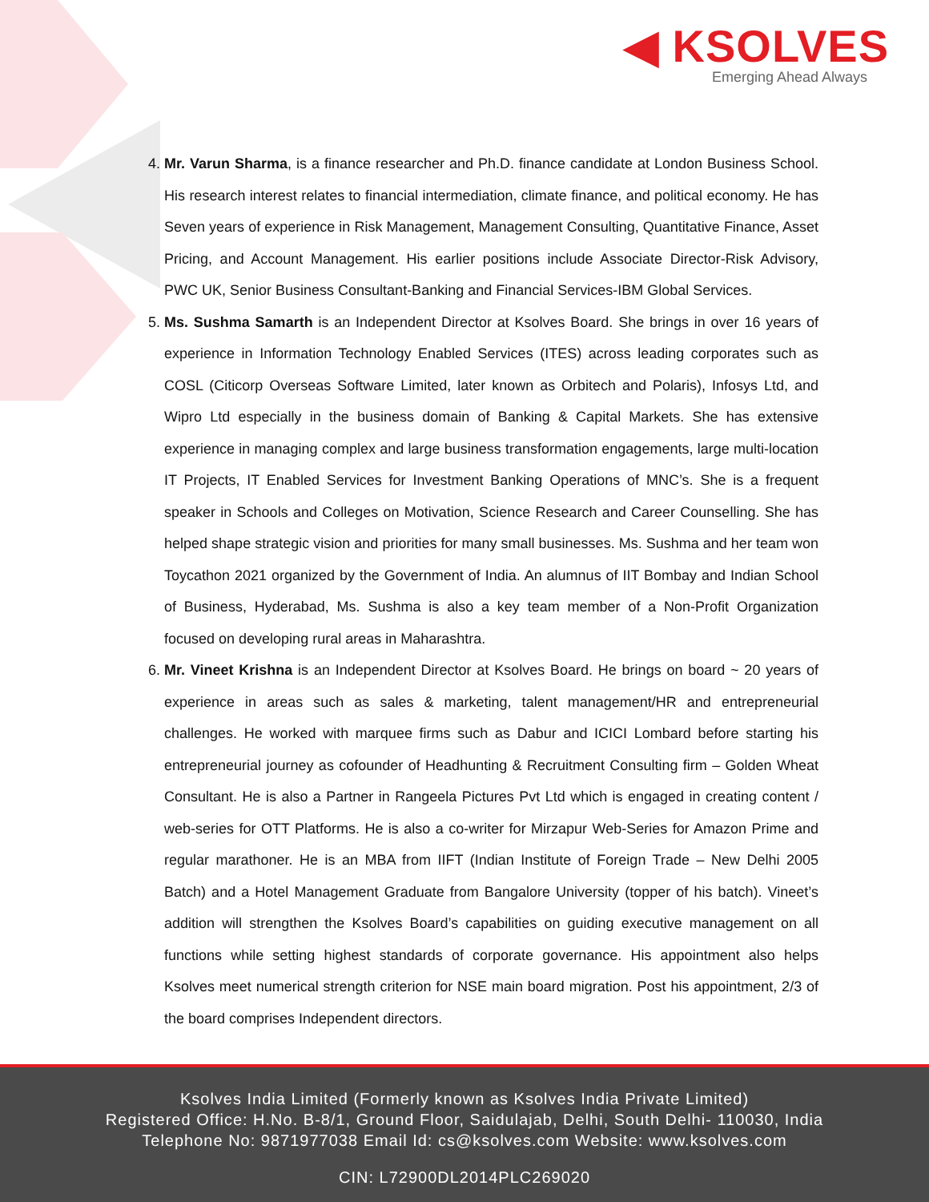◀ KSOLVES
Emerging Ahead Always
4. Mr. Varun Sharma, is a finance researcher and Ph.D. finance candidate at London Business School. His research interest relates to financial intermediation, climate finance, and political economy. He has Seven years of experience in Risk Management, Management Consulting, Quantitative Finance, Asset Pricing, and Account Management. His earlier positions include Associate Director-Risk Advisory, PWC UK, Senior Business Consultant-Banking and Financial Services-IBM Global Services.
5. Ms. Sushma Samarth is an Independent Director at Ksolves Board. She brings in over 16 years of experience in Information Technology Enabled Services (ITES) across leading corporates such as COSL (Citicorp Overseas Software Limited, later known as Orbitech and Polaris), Infosys Ltd, and Wipro Ltd especially in the business domain of Banking & Capital Markets. She has extensive experience in managing complex and large business transformation engagements, large multi-location IT Projects, IT Enabled Services for Investment Banking Operations of MNC’s. She is a frequent speaker in Schools and Colleges on Motivation, Science Research and Career Counselling. She has helped shape strategic vision and priorities for many small businesses. Ms. Sushma and her team won Toycathon 2021 organized by the Government of India. An alumnus of IIT Bombay and Indian School of Business, Hyderabad, Ms. Sushma is also a key team member of a Non-Profit Organization focused on developing rural areas in Maharashtra.
6. Mr. Vineet Krishna is an Independent Director at Ksolves Board. He brings on board ~ 20 years of experience in areas such as sales & marketing, talent management/HR and entrepreneurial challenges. He worked with marquee firms such as Dabur and ICICI Lombard before starting his entrepreneurial journey as cofounder of Headhunting & Recruitment Consulting firm – Golden Wheat Consultant. He is also a Partner in Rangeela Pictures Pvt Ltd which is engaged in creating content / web-series for OTT Platforms. He is also a co-writer for Mirzapur Web-Series for Amazon Prime and regular marathoner. He is an MBA from IIFT (Indian Institute of Foreign Trade – New Delhi 2005 Batch) and a Hotel Management Graduate from Bangalore University (topper of his batch). Vineet’s addition will strengthen the Ksolves Board’s capabilities on guiding executive management on all functions while setting highest standards of corporate governance. His appointment also helps Ksolves meet numerical strength criterion for NSE main board migration. Post his appointment, 2/3 of the board comprises Independent directors.
Ksolves India Limited (Formerly known as Ksolves India Private Limited)
Registered Office: H.No. B-8/1, Ground Floor, Saidulajab, Delhi, South Delhi- 110030, India
Telephone No: 9871977038 Email Id: cs@ksolves.com Website: www.ksolves.com
CIN: L72900DL2014PLC269020